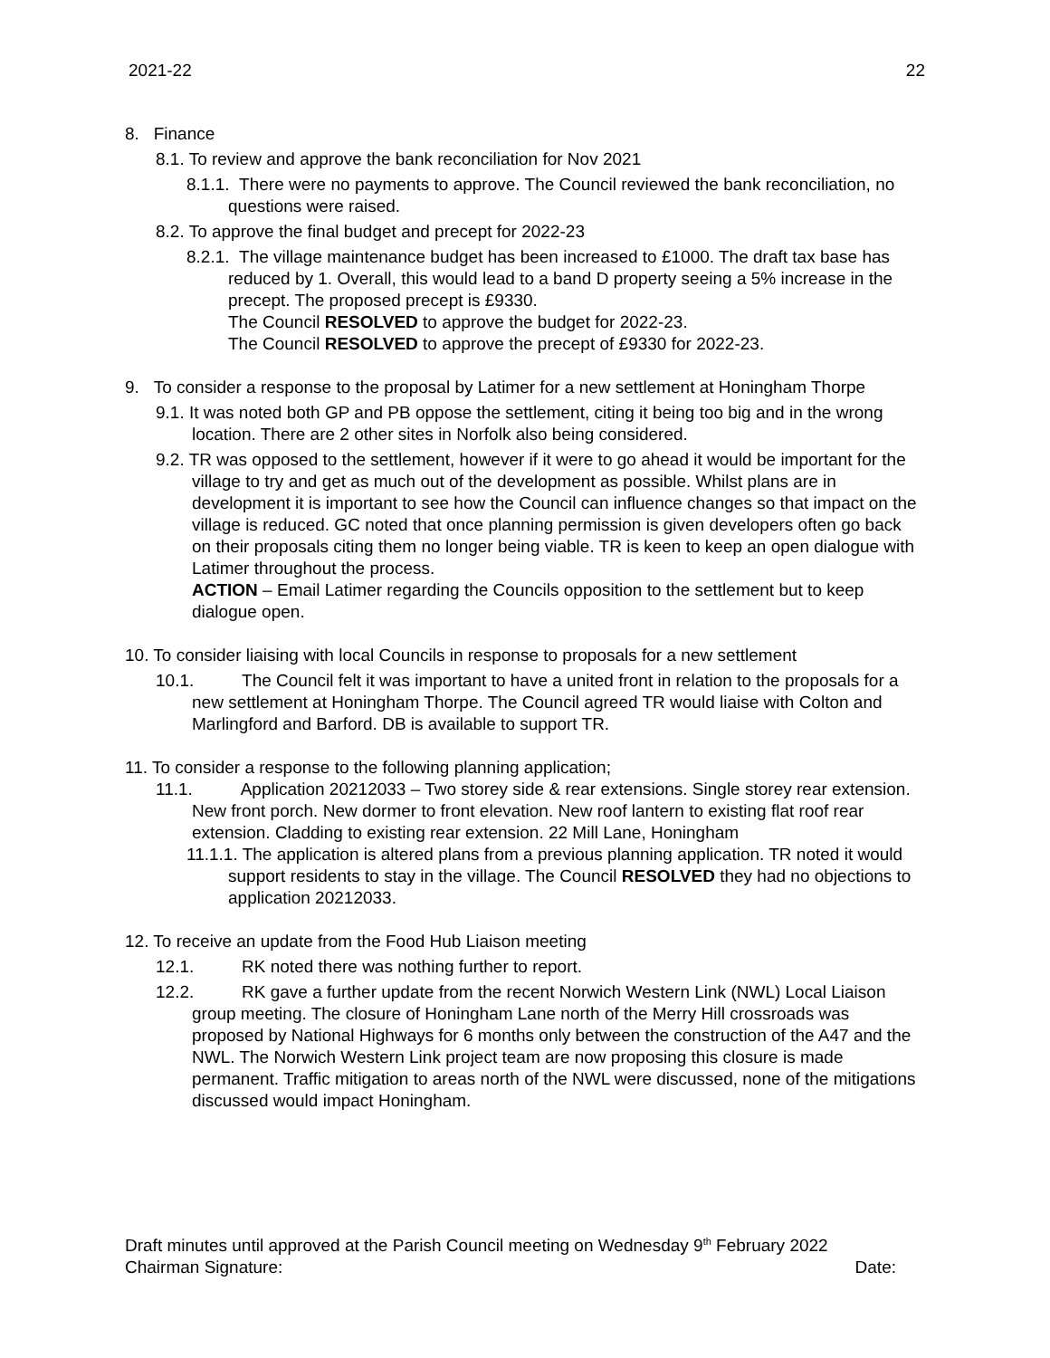2021-22 22
8. Finance
8.1. To review and approve the bank reconciliation for Nov 2021
8.1.1. There were no payments to approve. The Council reviewed the bank reconciliation, no questions were raised.
8.2. To approve the final budget and precept for 2022-23
8.2.1. The village maintenance budget has been increased to £1000. The draft tax base has reduced by 1. Overall, this would lead to a band D property seeing a 5% increase in the precept. The proposed precept is £9330.
The Council RESOLVED to approve the budget for 2022-23.
The Council RESOLVED to approve the precept of £9330 for 2022-23.
9. To consider a response to the proposal by Latimer for a new settlement at Honingham Thorpe
9.1. It was noted both GP and PB oppose the settlement, citing it being too big and in the wrong location. There are 2 other sites in Norfolk also being considered.
9.2. TR was opposed to the settlement, however if it were to go ahead it would be important for the village to try and get as much out of the development as possible. Whilst plans are in development it is important to see how the Council can influence changes so that impact on the village is reduced. GC noted that once planning permission is given developers often go back on their proposals citing them no longer being viable. TR is keen to keep an open dialogue with Latimer throughout the process.
ACTION – Email Latimer regarding the Councils opposition to the settlement but to keep dialogue open.
10. To consider liaising with local Councils in response to proposals for a new settlement
10.1. The Council felt it was important to have a united front in relation to the proposals for a new settlement at Honingham Thorpe. The Council agreed TR would liaise with Colton and Marlingford and Barford. DB is available to support TR.
11. To consider a response to the following planning application;
11.1. Application 20212033 – Two storey side & rear extensions. Single storey rear extension. New front porch. New dormer to front elevation. New roof lantern to existing flat roof rear extension. Cladding to existing rear extension. 22 Mill Lane, Honingham
11.1.1. The application is altered plans from a previous planning application. TR noted it would support residents to stay in the village. The Council RESOLVED they had no objections to application 20212033.
12. To receive an update from the Food Hub Liaison meeting
12.1. RK noted there was nothing further to report.
12.2. RK gave a further update from the recent Norwich Western Link (NWL) Local Liaison group meeting. The closure of Honingham Lane north of the Merry Hill crossroads was proposed by National Highways for 6 months only between the construction of the A47 and the NWL. The Norwich Western Link project team are now proposing this closure is made permanent. Traffic mitigation to areas north of the NWL were discussed, none of the mitigations discussed would impact Honingham.
Draft minutes until approved at the Parish Council meeting on Wednesday 9<sup>th</sup> February 2022
Chairman Signature: Date: